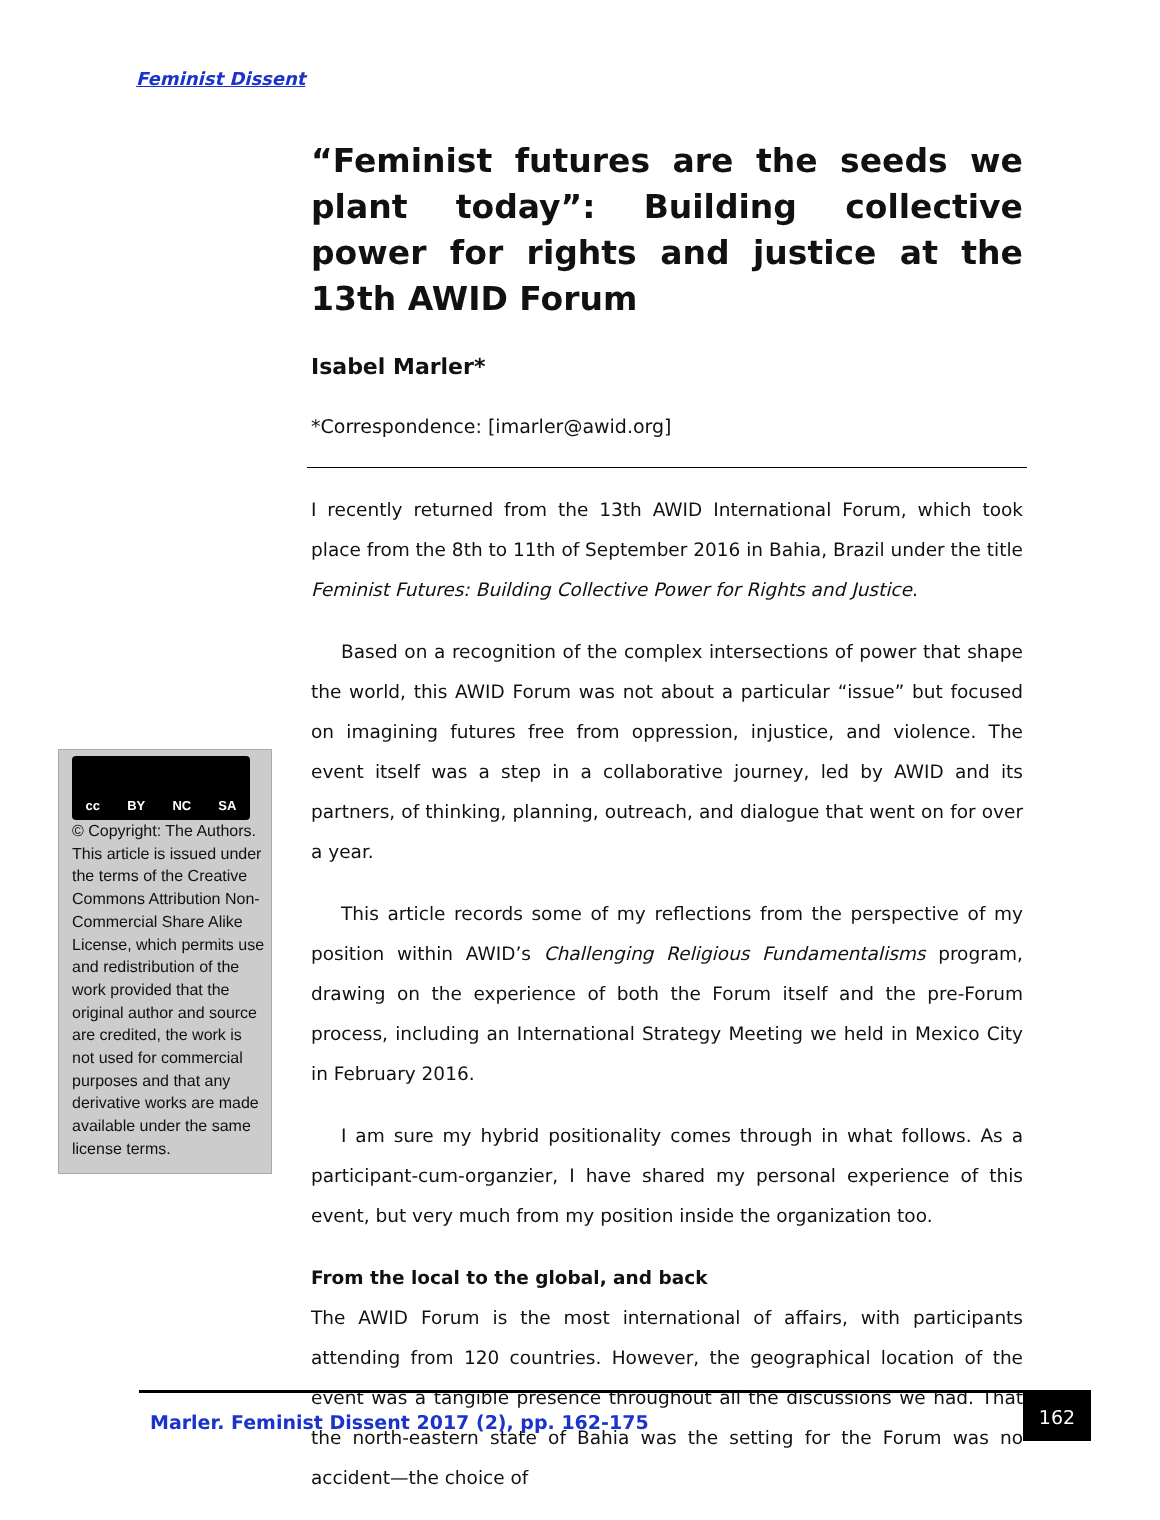Feminist Dissent
“Feminist futures are the seeds we plant today”: Building collective power for rights and justice at the 13th AWID Forum
Isabel Marler*
*Correspondence: [imarler@awid.org]
I recently returned from the 13th AWID International Forum, which took place from the 8th to 11th of September 2016 in Bahia, Brazil under the title Feminist Futures: Building Collective Power for Rights and Justice.
Based on a recognition of the complex intersections of power that shape the world, this AWID Forum was not about a particular “issue” but focused on imagining futures free from oppression, injustice, and violence. The event itself was a step in a collaborative journey, led by AWID and its partners, of thinking, planning, outreach, and dialogue that went on for over a year.
This article records some of my reflections from the perspective of my position within AWID’s Challenging Religious Fundamentalisms program, drawing on the experience of both the Forum itself and the pre-Forum process, including an International Strategy Meeting we held in Mexico City in February 2016.
I am sure my hybrid positionality comes through in what follows. As a participant-cum-organzier, I have shared my personal experience of this event, but very much from my position inside the organization too.
From the local to the global, and back
The AWID Forum is the most international of affairs, with participants attending from 120 countries. However, the geographical location of the event was a tangible presence throughout all the discussions we had. That the north-eastern state of Bahia was the setting for the Forum was no accident—the choice of
cc BY NC SA
© Copyright: The Authors. This article is issued under the terms of the Creative Commons Attribution Non-Commercial Share Alike License, which permits use and redistribution of the work provided that the original author and source are credited, the work is not used for commercial purposes and that any derivative works are made available under the same license terms.
Marler. Feminist Dissent 2017 (2), pp. 162-175
162